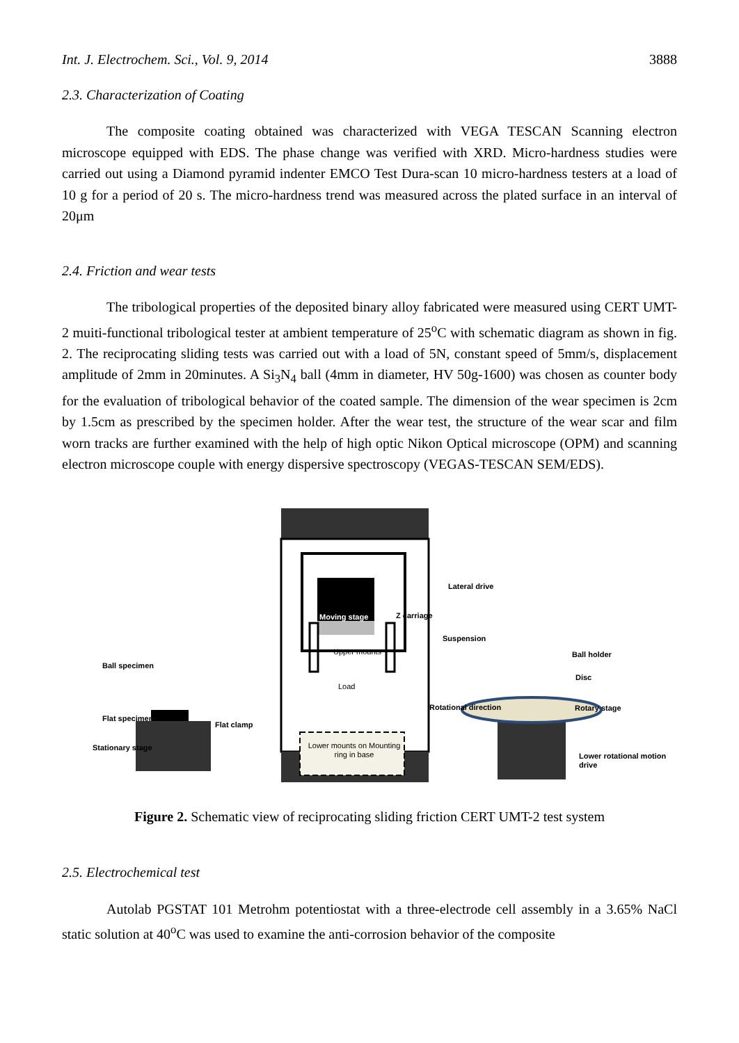Int. J. Electrochem. Sci., Vol. 9, 2014 3888
2.3. Characterization of Coating
The composite coating obtained was characterized with VEGA TESCAN Scanning electron microscope equipped with EDS. The phase change was verified with XRD. Micro-hardness studies were carried out using a Diamond pyramid indenter EMCO Test Dura-scan 10 micro-hardness testers at a load of 10 g for a period of 20 s. The micro-hardness trend was measured across the plated surface in an interval of 20μm
2.4. Friction and wear tests
The tribological properties of the deposited binary alloy fabricated were measured using CERT UMT-2 muiti-functional tribological tester at ambient temperature of 25<sup>o</sup>C with schematic diagram as shown in fig. 2. The reciprocating sliding tests was carried out with a load of 5N, constant speed of 5mm/s, displacement amplitude of 2mm in 20minutes. A Si<sub>3</sub>N<sub>4</sub> ball (4mm in diameter, HV 50g-1600) was chosen as counter body for the evaluation of tribological behavior of the coated sample. The dimension of the wear specimen is 2cm by 1.5cm as prescribed by the specimen holder. After the wear test, the structure of the wear scar and film worn tracks are further examined with the help of high optic Nikon Optical microscope (OPM) and scanning electron microscope couple with energy dispersive spectroscopy (VEGAS-TESCAN SEM/EDS).
Lateral drive
Moving stage Z carriage
Suspension
Upper mounts
Load
Lower mounts on Mounting ring in base
Ball holder
Disc
Rotational direction Rotary stage
Lower rotational motion drive
Ball specimen
Flat specimen
Flat clamp
Stationary stage
Figure 2. Schematic view of reciprocating sliding friction CERT UMT-2 test system
2.5. Electrochemical test
Autolab PGSTAT 101 Metrohm potentiostat with a three-electrode cell assembly in a 3.65% NaCl static solution at 40<sup>o</sup>C was used to examine the anti-corrosion behavior of the composite